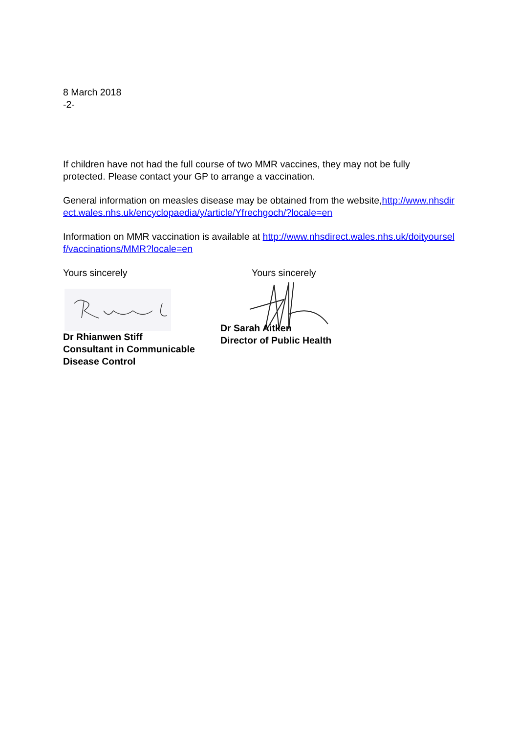8 March 2018
-2-
If children have not had the full course of two MMR vaccines, they may not be fully protected. Please contact your GP to arrange a vaccination.
General information on measles disease may be obtained from the website,http://www.nhsdirect.wales.nhs.uk/encyclopaedia/y/article/Yfrechgoch/?locale=en
Information on MMR vaccination is available at http://www.nhsdirect.wales.nhs.uk/doityourself/vaccinations/MMR?locale=en
Yours sincerely
Dr Rhianwen Stiff
Consultant in Communicable Disease Control
Yours sincerely
Dr Sarah Aitken
Director of Public Health